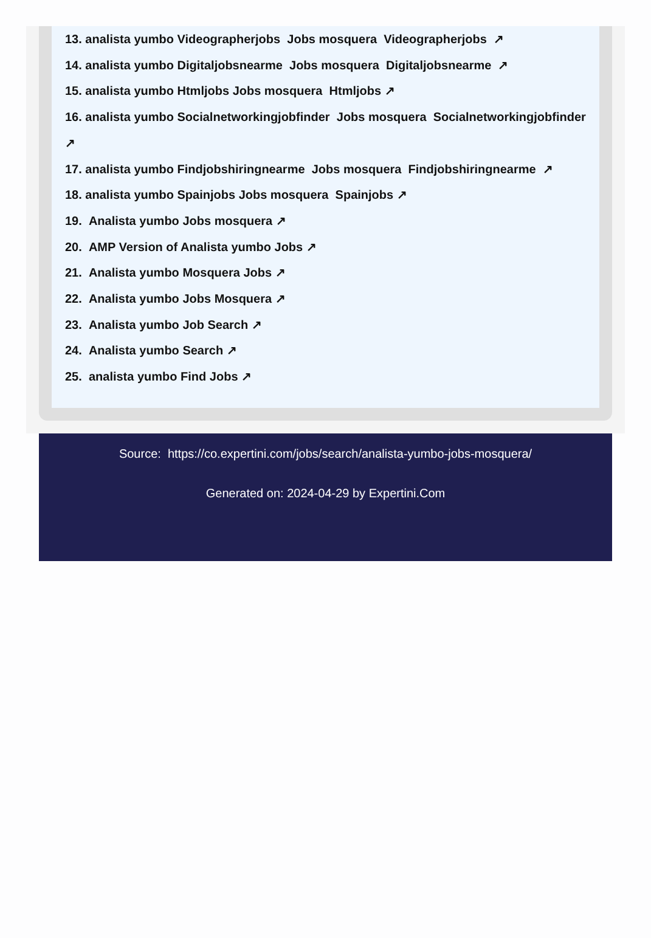13. analista yumbo Videographerjobs Jobs mosquera Videographerjobs ↗
14. analista yumbo Digitaljobsnearme Jobs mosquera Digitaljobsnearme ↗
15. analista yumbo Htmljobs Jobs mosquera Htmljobs ↗
16. analista yumbo Socialnetworkingjobfinder Jobs mosquera Socialnetworkingjobfinder ↗
17. analista yumbo Findjobshiringnearme Jobs mosquera Findjobshiringnearme ↗
18. analista yumbo Spainjobs Jobs mosquera Spainjobs ↗
19. Analista yumbo Jobs mosquera ↗
20. AMP Version of Analista yumbo Jobs ↗
21. Analista yumbo Mosquera Jobs ↗
22. Analista yumbo Jobs Mosquera ↗
23. Analista yumbo Job Search ↗
24. Analista yumbo Search ↗
25. analista yumbo Find Jobs ↗
Source: https://co.expertini.com/jobs/search/analista-yumbo-jobs-mosquera/
Generated on: 2024-04-29 by Expertini.Com